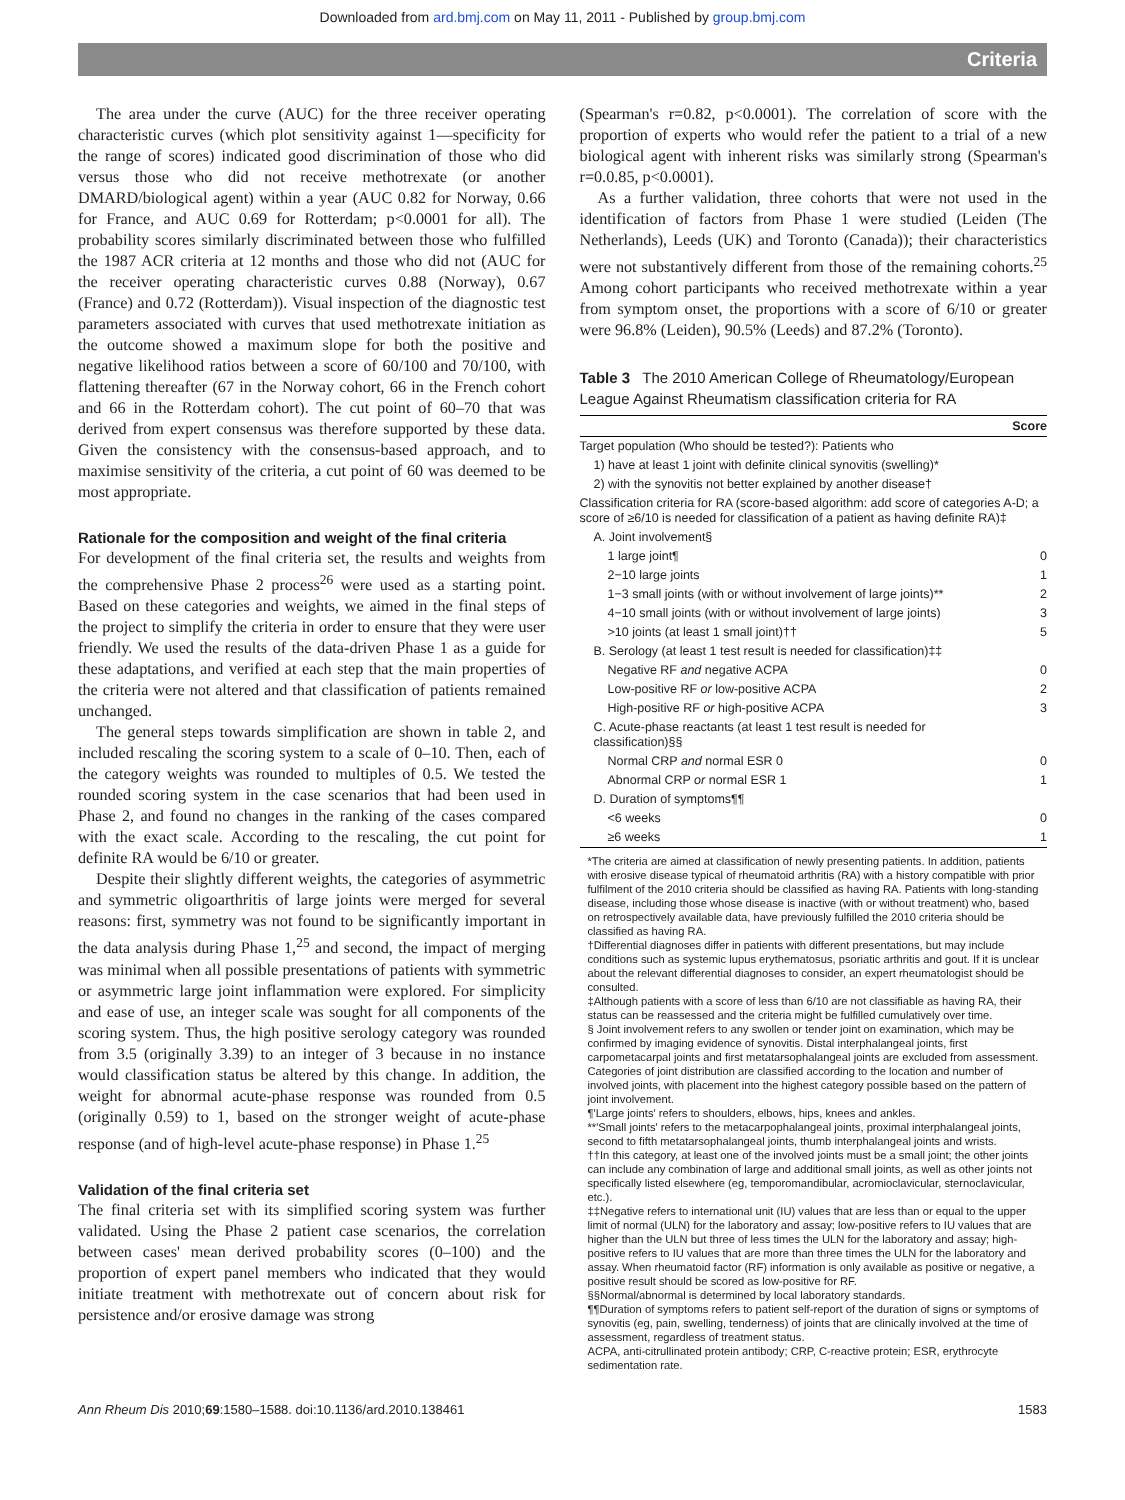Downloaded from ard.bmj.com on May 11, 2011 - Published by group.bmj.com
Criteria
The area under the curve (AUC) for the three receiver operating characteristic curves (which plot sensitivity against 1—specificity for the range of scores) indicated good discrimination of those who did versus those who did not receive methotrexate (or another DMARD/biological agent) within a year (AUC 0.82 for Norway, 0.66 for France, and AUC 0.69 for Rotterdam; p<0.0001 for all). The probability scores similarly discriminated between those who fulfilled the 1987 ACR criteria at 12 months and those who did not (AUC for the receiver operating characteristic curves 0.88 (Norway), 0.67 (France) and 0.72 (Rotterdam)). Visual inspection of the diagnostic test parameters associated with curves that used methotrexate initiation as the outcome showed a maximum slope for both the positive and negative likelihood ratios between a score of 60/100 and 70/100, with flattening thereafter (67 in the Norway cohort, 66 in the French cohort and 66 in the Rotterdam cohort). The cut point of 60–70 that was derived from expert consensus was therefore supported by these data. Given the consistency with the consensus-based approach, and to maximise sensitivity of the criteria, a cut point of 60 was deemed to be most appropriate.
Rationale for the composition and weight of the final criteria
For development of the final criteria set, the results and weights from the comprehensive Phase 2 process<sup>26</sup> were used as a starting point. Based on these categories and weights, we aimed in the final steps of the project to simplify the criteria in order to ensure that they were user friendly. We used the results of the data-driven Phase 1 as a guide for these adaptations, and verified at each step that the main properties of the criteria were not altered and that classification of patients remained unchanged.
The general steps towards simplification are shown in table 2, and included rescaling the scoring system to a scale of 0–10. Then, each of the category weights was rounded to multiples of 0.5. We tested the rounded scoring system in the case scenarios that had been used in Phase 2, and found no changes in the ranking of the cases compared with the exact scale. According to the rescaling, the cut point for definite RA would be 6/10 or greater.
Despite their slightly different weights, the categories of asymmetric and symmetric oligoarthritis of large joints were merged for several reasons: first, symmetry was not found to be significantly important in the data analysis during Phase 1,<sup>25</sup> and second, the impact of merging was minimal when all possible presentations of patients with symmetric or asymmetric large joint inflammation were explored. For simplicity and ease of use, an integer scale was sought for all components of the scoring system. Thus, the high positive serology category was rounded from 3.5 (originally 3.39) to an integer of 3 because in no instance would classification status be altered by this change. In addition, the weight for abnormal acute-phase response was rounded from 0.5 (originally 0.59) to 1, based on the stronger weight of acute-phase response (and of high-level acute-phase response) in Phase 1.<sup>25</sup>
Validation of the final criteria set
The final criteria set with its simplified scoring system was further validated. Using the Phase 2 patient case scenarios, the correlation between cases' mean derived probability scores (0–100) and the proportion of expert panel members who indicated that they would initiate treatment with methotrexate out of concern about risk for persistence and/or erosive damage was strong
(Spearman's r=0.82, p<0.0001). The correlation of score with the proportion of experts who would refer the patient to a trial of a new biological agent with inherent risks was similarly strong (Spearman's r=0.0.85, p<0.0001).
As a further validation, three cohorts that were not used in the identification of factors from Phase 1 were studied (Leiden (The Netherlands), Leeds (UK) and Toronto (Canada)); their characteristics were not substantively different from those of the remaining cohorts.<sup>25</sup> Among cohort participants who received methotrexate within a year from symptom onset, the proportions with a score of 6/10 or greater were 96.8% (Leiden), 90.5% (Leeds) and 87.2% (Toronto).
Table 3 The 2010 American College of Rheumatology/European League Against Rheumatism classification criteria for RA
| | Score |
| --- | --- |
| Target population (Who should be tested?): Patients who | |
| 1) have at least 1 joint with definite clinical synovitis (swelling)* | |
| 2) with the synovitis not better explained by another disease† | |
| Classification criteria for RA (score-based algorithm: add score of categories A-D; a score of ≥6/10 is needed for classification of a patient as having definite RA)‡ | |
| A. Joint involvement§ | |
| 1 large joint¶ | 0 |
| 2−10 large joints | 1 |
| 1−3 small joints (with or without involvement of large joints)** | 2 |
| 4−10 small joints (with or without involvement of large joints) | 3 |
| >10 joints (at least 1 small joint)†† | 5 |
| B. Serology (at least 1 test result is needed for classification)‡‡ | |
| Negative RF and negative ACPA | 0 |
| Low-positive RF or low-positive ACPA | 2 |
| High-positive RF or high-positive ACPA | 3 |
| C. Acute-phase reactants (at least 1 test result is needed for classification)§§ | |
| Normal CRP and normal ESR 0 | 0 |
| Abnormal CRP or normal ESR 1 | 1 |
| D. Duration of symptoms¶¶ | |
| <6 weeks | 0 |
| ≥6 weeks | 1 |
*The criteria are aimed at classification of newly presenting patients. In addition, patients with erosive disease typical of rheumatoid arthritis (RA) with a history compatible with prior fulfilment of the 2010 criteria should be classified as having RA. Patients with long-standing disease, including those whose disease is inactive (with or without treatment) who, based on retrospectively available data, have previously fulfilled the 2010 criteria should be classified as having RA.
†Differential diagnoses differ in patients with different presentations, but may include conditions such as systemic lupus erythematosus, psoriatic arthritis and gout. If it is unclear about the relevant differential diagnoses to consider, an expert rheumatologist should be consulted.
‡Although patients with a score of less than 6/10 are not classifiable as having RA, their status can be reassessed and the criteria might be fulfilled cumulatively over time.
§ Joint involvement refers to any swollen or tender joint on examination, which may be confirmed by imaging evidence of synovitis. Distal interphalangeal joints, first carpometacarpal joints and first metatarsophalangeal joints are excluded from assessment. Categories of joint distribution are classified according to the location and number of involved joints, with placement into the highest category possible based on the pattern of joint involvement.
¶'Large joints' refers to shoulders, elbows, hips, knees and ankles.
**'Small joints' refers to the metacarpophalangeal joints, proximal interphalangeal joints, second to fifth metatarsophalangeal joints, thumb interphalangeal joints and wrists.
††In this category, at least one of the involved joints must be a small joint; the other joints can include any combination of large and additional small joints, as well as other joints not specifically listed elsewhere (eg, temporomandibular, acromioclavicular, sternoclavicular, etc.).
‡‡Negative refers to international unit (IU) values that are less than or equal to the upper limit of normal (ULN) for the laboratory and assay; low-positive refers to IU values that are higher than the ULN but three of less times the ULN for the laboratory and assay; high-positive refers to IU values that are more than three times the ULN for the laboratory and assay. When rheumatoid factor (RF) information is only available as positive or negative, a positive result should be scored as low-positive for RF.
§§Normal/abnormal is determined by local laboratory standards.
¶¶Duration of symptoms refers to patient self-report of the duration of signs or symptoms of synovitis (eg, pain, swelling, tenderness) of joints that are clinically involved at the time of assessment, regardless of treatment status.
ACPA, anti-citrullinated protein antibody; CRP, C-reactive protein; ESR, erythrocyte sedimentation rate.
Ann Rheum Dis 2010;69:1580–1588. doi:10.1136/ard.2010.138461
1583